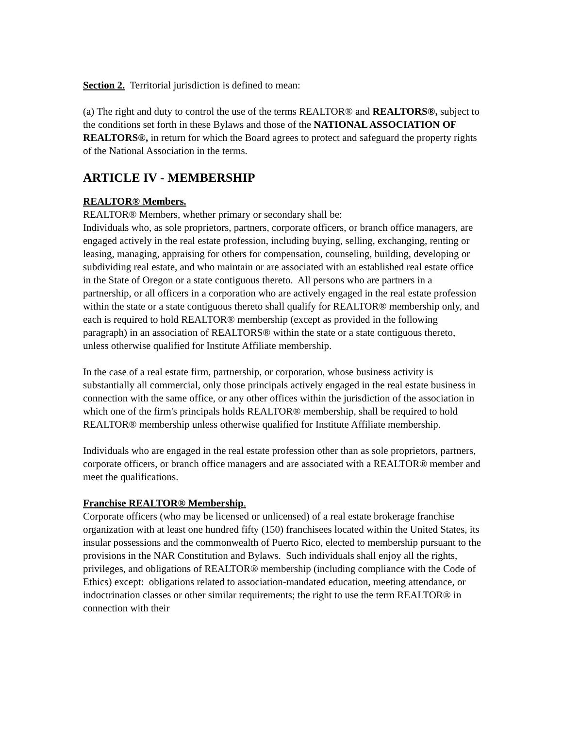Section 2. Territorial jurisdiction is defined to mean:
(a) The right and duty to control the use of the terms REALTOR® and REALTORS®, subject to the conditions set forth in these Bylaws and those of the NATIONAL ASSOCIATION OF REALTORS®, in return for which the Board agrees to protect and safeguard the property rights of the National Association in the terms.
ARTICLE IV - MEMBERSHIP
REALTOR® Members.
REALTOR® Members, whether primary or secondary shall be:
Individuals who, as sole proprietors, partners, corporate officers, or branch office managers, are engaged actively in the real estate profession, including buying, selling, exchanging, renting or leasing, managing, appraising for others for compensation, counseling, building, developing or subdividing real estate, and who maintain or are associated with an established real estate office in the State of Oregon or a state contiguous thereto. All persons who are partners in a partnership, or all officers in a corporation who are actively engaged in the real estate profession within the state or a state contiguous thereto shall qualify for REALTOR® membership only, and each is required to hold REALTOR® membership (except as provided in the following paragraph) in an association of REALTORS® within the state or a state contiguous thereto, unless otherwise qualified for Institute Affiliate membership.
In the case of a real estate firm, partnership, or corporation, whose business activity is substantially all commercial, only those principals actively engaged in the real estate business in connection with the same office, or any other offices within the jurisdiction of the association in which one of the firm's principals holds REALTOR® membership, shall be required to hold REALTOR® membership unless otherwise qualified for Institute Affiliate membership.
Individuals who are engaged in the real estate profession other than as sole proprietors, partners, corporate officers, or branch office managers and are associated with a REALTOR® member and meet the qualifications.
Franchise REALTOR® Membership.
Corporate officers (who may be licensed or unlicensed) of a real estate brokerage franchise organization with at least one hundred fifty (150) franchisees located within the United States, its insular possessions and the commonwealth of Puerto Rico, elected to membership pursuant to the provisions in the NAR Constitution and Bylaws. Such individuals shall enjoy all the rights, privileges, and obligations of REALTOR® membership (including compliance with the Code of Ethics) except: obligations related to association-mandated education, meeting attendance, or indoctrination classes or other similar requirements; the right to use the term REALTOR® in connection with their